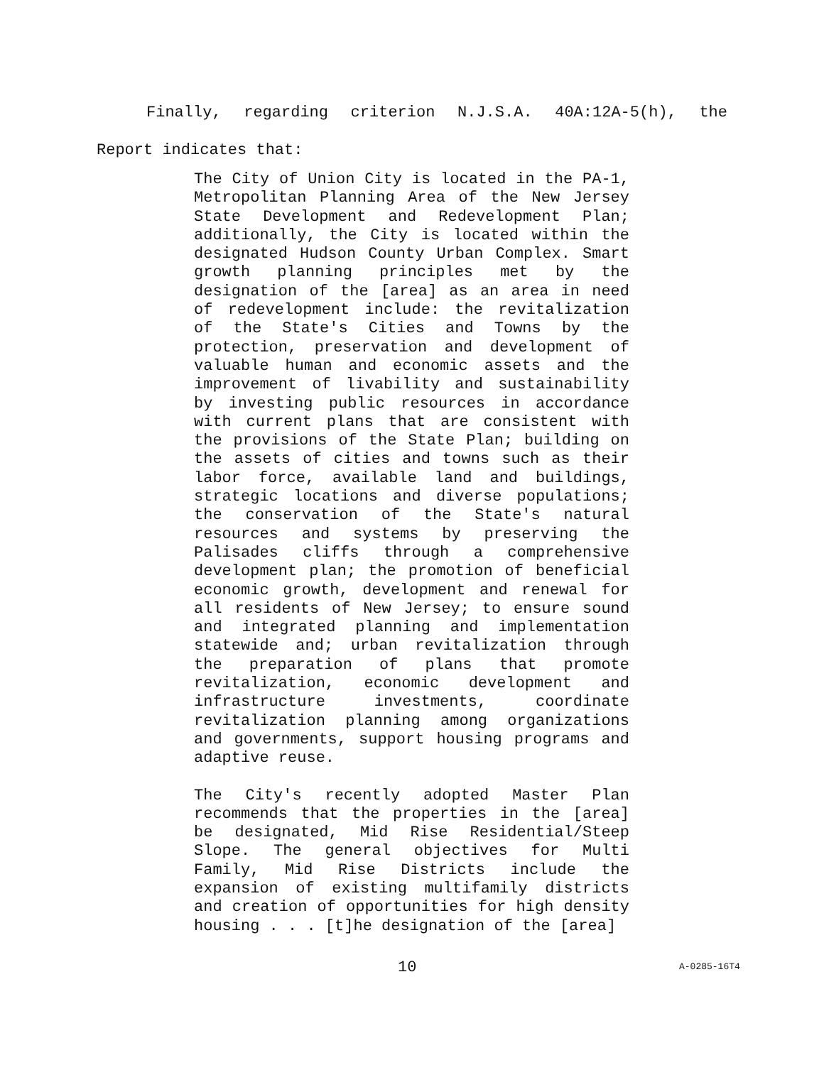Finally, regarding criterion N.J.S.A. 40A:12A-5(h), the Report indicates that:
The City of Union City is located in the PA-1, Metropolitan Planning Area of the New Jersey State Development and Redevelopment Plan; additionally, the City is located within the designated Hudson County Urban Complex. Smart growth planning principles met by the designation of the [area] as an area in need of redevelopment include: the revitalization of the State's Cities and Towns by the protection, preservation and development of valuable human and economic assets and the improvement of livability and sustainability by investing public resources in accordance with current plans that are consistent with the provisions of the State Plan; building on the assets of cities and towns such as their labor force, available land and buildings, strategic locations and diverse populations; the conservation of the State's natural resources and systems by preserving the Palisades cliffs through a comprehensive development plan; the promotion of beneficial economic growth, development and renewal for all residents of New Jersey; to ensure sound and integrated planning and implementation statewide and; urban revitalization through the preparation of plans that promote revitalization, economic development and infrastructure investments, coordinate revitalization planning among organizations and governments, support housing programs and adaptive reuse.
The City's recently adopted Master Plan recommends that the properties in the [area] be designated, Mid Rise Residential/Steep Slope. The general objectives for Multi Family, Mid Rise Districts include the expansion of existing multifamily districts and creation of opportunities for high density housing . . . [t]he designation of the [area]
10 A-0285-16T4